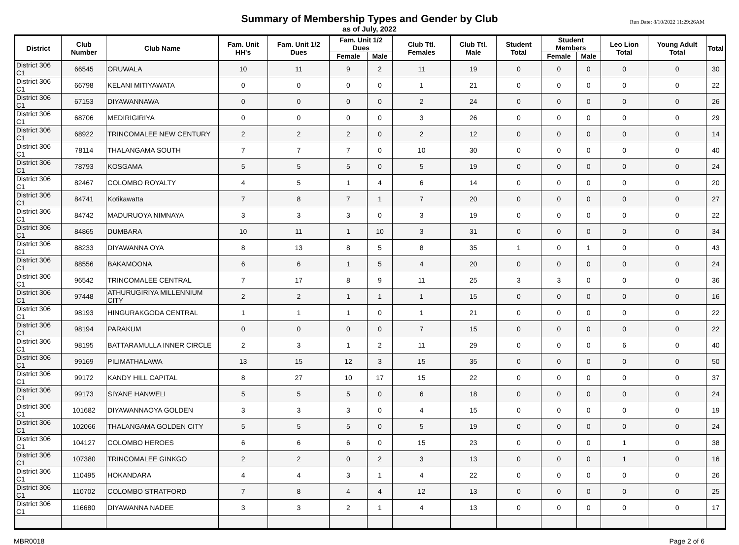Summary of Membership Types and Gender by Club
as of July, 2022
Run Date: 8/10/2022 11:29:26AM
| District | Club Number | Club Name | Fam. Unit HH's | Fam. Unit 1/2 Dues | Fam. Unit 1/2 Dues | | Club Ttl. Females | Club Ttl. Male | Student Total | Student Members | | Leo Lion Total | Young Adult Total | Total |
| --- | --- | --- | --- | --- | --- | --- | --- | --- | --- | --- | --- | --- | --- | --- |
| | | | | | Female | Male | | | | Female | Male | | | |
| District 306 C1 | 66545 | ORUWALA | 10 | 11 | 9 | 2 | 11 | 19 | 0 | 0 | 0 | 0 | 0 | 30 |
| District 306 C1 | 66798 | KELANI MITIYAWATA | 0 | 0 | 0 | 0 | 1 | 21 | 0 | 0 | 0 | 0 | 0 | 22 |
| District 306 C1 | 67153 | DIYAWANNAWA | 0 | 0 | 0 | 0 | 2 | 24 | 0 | 0 | 0 | 0 | 0 | 26 |
| District 306 C1 | 68706 | MEDIRIGIRIYA | 0 | 0 | 0 | 0 | 3 | 26 | 0 | 0 | 0 | 0 | 0 | 29 |
| District 306 C1 | 68922 | TRINCOMALEE NEW CENTURY | 2 | 2 | 2 | 0 | 2 | 12 | 0 | 0 | 0 | 0 | 0 | 14 |
| District 306 C1 | 78114 | THALANGAMA SOUTH | 7 | 7 | 7 | 0 | 10 | 30 | 0 | 0 | 0 | 0 | 0 | 40 |
| District 306 C1 | 78793 | KOSGAMA | 5 | 5 | 5 | 0 | 5 | 19 | 0 | 0 | 0 | 0 | 0 | 24 |
| District 306 C1 | 82467 | COLOMBO ROYALTY | 4 | 5 | 1 | 4 | 6 | 14 | 0 | 0 | 0 | 0 | 0 | 20 |
| District 306 C1 | 84741 | Kotikawatta | 7 | 8 | 7 | 1 | 7 | 20 | 0 | 0 | 0 | 0 | 0 | 27 |
| District 306 C1 | 84742 | MADURUOYA NIMNAYA | 3 | 3 | 3 | 0 | 3 | 19 | 0 | 0 | 0 | 0 | 0 | 22 |
| District 306 C1 | 84865 | DUMBARA | 10 | 11 | 1 | 10 | 3 | 31 | 0 | 0 | 0 | 0 | 0 | 34 |
| District 306 C1 | 88233 | DIYAWANNA OYA | 8 | 13 | 8 | 5 | 8 | 35 | 1 | 0 | 1 | 0 | 0 | 43 |
| District 306 C1 | 88556 | BAKAMOONA | 6 | 6 | 1 | 5 | 4 | 20 | 0 | 0 | 0 | 0 | 0 | 24 |
| District 306 C1 | 96542 | TRINCOMALEE CENTRAL | 7 | 17 | 8 | 9 | 11 | 25 | 3 | 3 | 0 | 0 | 0 | 36 |
| District 306 C1 | 97448 | ATHURUGIRIYA MILLENNIUM CITY | 2 | 2 | 1 | 1 | 1 | 15 | 0 | 0 | 0 | 0 | 0 | 16 |
| District 306 C1 | 98193 | HINGURAKGODA CENTRAL | 1 | 1 | 1 | 0 | 1 | 21 | 0 | 0 | 0 | 0 | 0 | 22 |
| District 306 C1 | 98194 | PARAKUM | 0 | 0 | 0 | 0 | 7 | 15 | 0 | 0 | 0 | 0 | 0 | 22 |
| District 306 C1 | 98195 | BATTARAMULLA INNER CIRCLE | 2 | 3 | 1 | 2 | 11 | 29 | 0 | 0 | 0 | 6 | 0 | 40 |
| District 306 C1 | 99169 | PILIMATHALAWA | 13 | 15 | 12 | 3 | 15 | 35 | 0 | 0 | 0 | 0 | 0 | 50 |
| District 306 C1 | 99172 | KANDY HILL CAPITAL | 8 | 27 | 10 | 17 | 15 | 22 | 0 | 0 | 0 | 0 | 0 | 37 |
| District 306 C1 | 99173 | SIYANE HANWELI | 5 | 5 | 5 | 0 | 6 | 18 | 0 | 0 | 0 | 0 | 0 | 24 |
| District 306 C1 | 101682 | DIYAWANNAOYA GOLDEN | 3 | 3 | 3 | 0 | 4 | 15 | 0 | 0 | 0 | 0 | 0 | 19 |
| District 306 C1 | 102066 | THALANGAMA GOLDEN CITY | 5 | 5 | 5 | 0 | 5 | 19 | 0 | 0 | 0 | 0 | 0 | 24 |
| District 306 C1 | 104127 | COLOMBO HEROES | 6 | 6 | 6 | 0 | 15 | 23 | 0 | 0 | 0 | 1 | 0 | 38 |
| District 306 C1 | 107380 | TRINCOMALEE GINKGO | 2 | 2 | 0 | 2 | 3 | 13 | 0 | 0 | 0 | 1 | 0 | 16 |
| District 306 C1 | 110495 | HOKANDARA | 4 | 4 | 3 | 1 | 4 | 22 | 0 | 0 | 0 | 0 | 0 | 26 |
| District 306 C1 | 110702 | COLOMBO STRATFORD | 7 | 8 | 4 | 4 | 12 | 13 | 0 | 0 | 0 | 0 | 0 | 25 |
| District 306 C1 | 116680 | DIYAWANNA NADEE | 3 | 3 | 2 | 1 | 4 | 13 | 0 | 0 | 0 | 0 | 0 | 17 |
MBR0018 Page 2 of 6